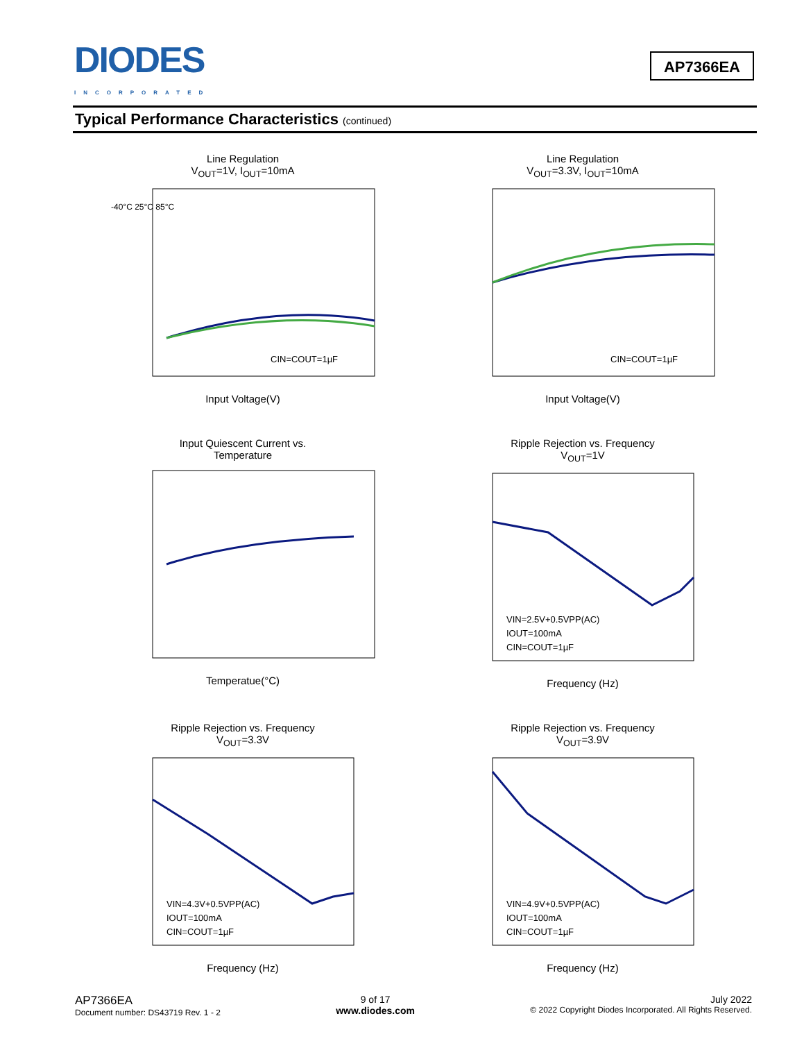DIODES
INCORPORATED
AP7366EA
Typical Performance Characteristics (continued)
Line Regulation
V<sub>OUT</sub>=1V, I<sub>OUT</sub>=10mA
-40°C 25°C 85°C
CIN=COUT=1µF
Input Voltage(V)
Line Regulation
V<sub>OUT</sub>=3.3V, I<sub>OUT</sub>=10mA
CIN=COUT=1µF
Input Voltage(V)
Input Quiescent Current vs.
Temperature Temperatue(°C)
Ripple Rejection vs. Frequency
V<sub>OUT</sub>=1V
VIN=2.5V+0.5VPP(AC)
IOUT=100mA
CIN=COUT=1µF
Frequency (Hz)
Ripple Rejection vs. Frequency
V<sub>OUT</sub>=3.3V
VIN=4.3V+0.5VPP(AC)
IOUT=100mA
CIN=COUT=1µF
Frequency (Hz)
Ripple Rejection vs. Frequency
V<sub>OUT</sub>=3.9V
VIN=4.9V+0.5VPP(AC)
IOUT=100mA
CIN=COUT=1µF
Frequency (Hz)
AP7366EA
Document number: DS43719 Rev. 1 - 2
9 of 17
www.diodes.com
July 2022
© 2022 Copyright Diodes Incorporated. All Rights Reserved.